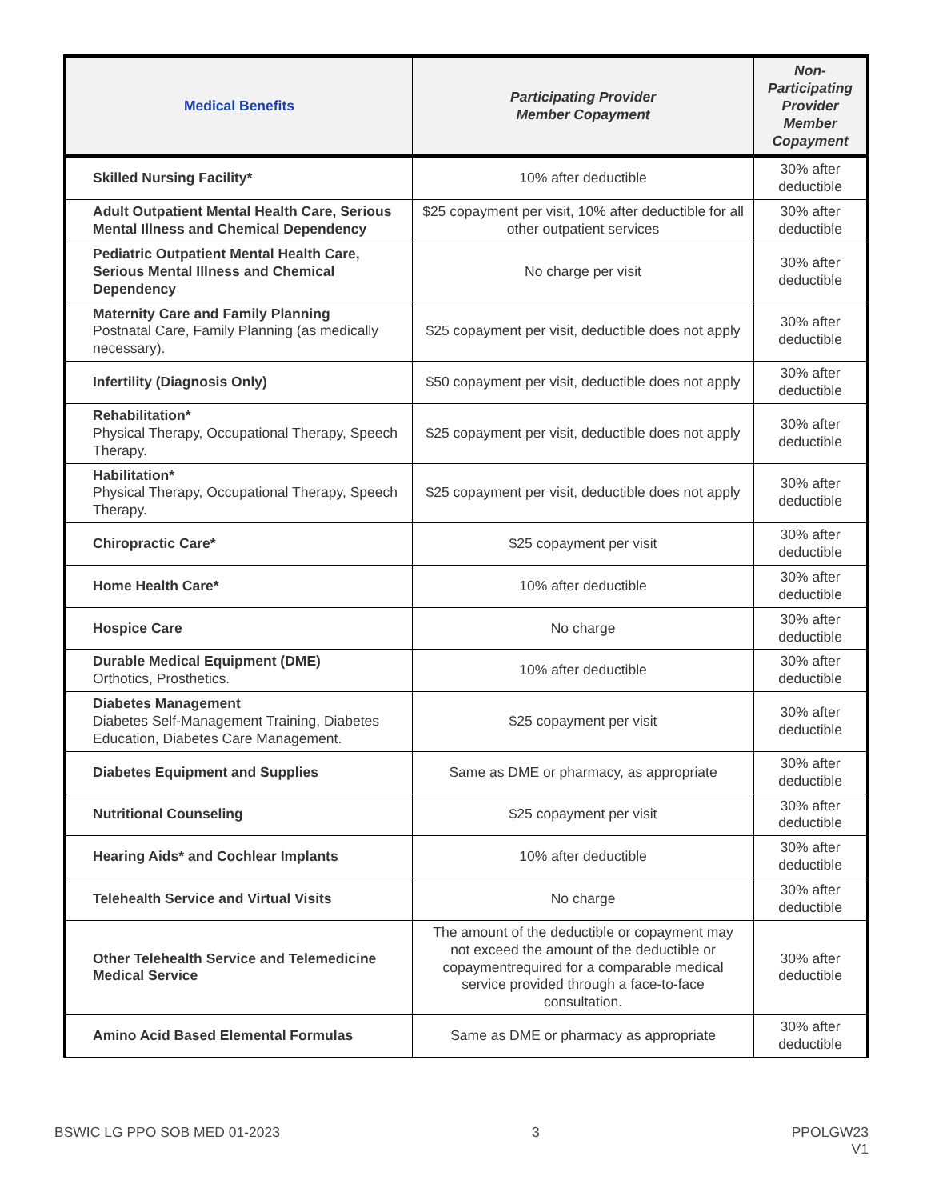| Medical Benefits | Participating Provider Member Copayment | Non-Participating Provider Member Copayment |
| --- | --- | --- |
| Skilled Nursing Facility* | 10% after deductible | 30% after deductible |
| Adult Outpatient Mental Health Care, Serious Mental Illness and Chemical Dependency | $25 copayment per visit, 10% after deductible for all other outpatient services | 30% after deductible |
| Pediatric Outpatient Mental Health Care, Serious Mental Illness and Chemical Dependency | No charge per visit | 30% after deductible |
| Maternity Care and Family Planning Postnatal Care, Family Planning (as medically necessary). | $25 copayment per visit, deductible does not apply | 30% after deductible |
| Infertility (Diagnosis Only) | $50 copayment per visit, deductible does not apply | 30% after deductible |
| Rehabilitation* Physical Therapy, Occupational Therapy, Speech Therapy. | $25 copayment per visit, deductible does not apply | 30% after deductible |
| Habilitation* Physical Therapy, Occupational Therapy, Speech Therapy. | $25 copayment per visit, deductible does not apply | 30% after deductible |
| Chiropractic Care* | $25 copayment per visit | 30% after deductible |
| Home Health Care* | 10% after deductible | 30% after deductible |
| Hospice Care | No charge | 30% after deductible |
| Durable Medical Equipment (DME) Orthotics, Prosthetics. | 10% after deductible | 30% after deductible |
| Diabetes Management Diabetes Self-Management Training, Diabetes Education, Diabetes Care Management. | $25 copayment per visit | 30% after deductible |
| Diabetes Equipment and Supplies | Same as DME or pharmacy, as appropriate | 30% after deductible |
| Nutritional Counseling | $25 copayment per visit | 30% after deductible |
| Hearing Aids* and Cochlear Implants | 10% after deductible | 30% after deductible |
| Telehealth Service and Virtual Visits | No charge | 30% after deductible |
| Other Telehealth Service and Telemedicine Medical Service | The amount of the deductible or copayment may not exceed the amount of the deductible or copaymentrequired for a comparable medical service provided through a face-to-face consultation. | 30% after deductible |
| Amino Acid Based Elemental Formulas | Same as DME or pharmacy as appropriate | 30% after deductible |
BSWIC LG PPO SOB MED 01-2023 3 PPOLGW23
V1